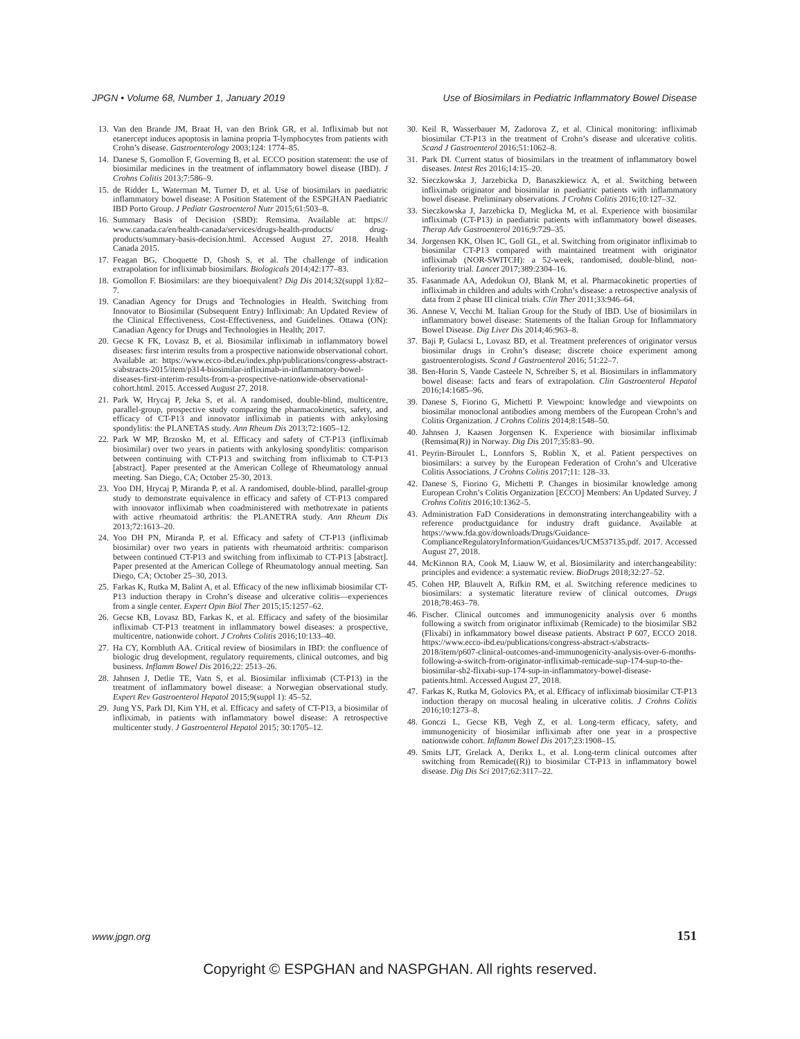JPGN • Volume 68, Number 1, January 2019 Use of Biosimilars in Pediatric Inflammatory Bowel Disease
13. Van den Brande JM, Braat H, van den Brink GR, et al. Infliximab but not etanercept induces apoptosis in lamina propria T-lymphocytes from patients with Crohn’s disease. Gastroenterology 2003;124: 1774–85.
14. Danese S, Gomollon F, Governing B, et al. ECCO position statement: the use of biosimilar medicines in the treatment of inflammatory bowel disease (IBD). J Crohns Colitis 2013;7:586–9.
15. de Ridder L, Waterman M, Turner D, et al. Use of biosimilars in paediatric inflammatory bowel disease: A Position Statement of the ESPGHAN Paediatric IBD Porto Group. J Pediatr Gastroenterol Nutr 2015;61:503–8.
16. Summary Basis of Decision (SBD): Remsima. Available at: https:// www.canada.ca/en/health-canada/services/drugs-health-products/ drug-products/summary-basis-decision.html. Accessed August 27, 2018. Health Canada 2015.
17. Feagan BG, Choquette D, Ghosh S, et al. The challenge of indication extrapolation for infliximab biosimilars. Biologicals 2014;42:177–83.
18. Gomollon F. Biosimilars: are they bioequivalent? Dig Dis 2014;32(suppl 1):82–7.
19. Canadian Agency for Drugs and Technologies in Health. Switching from Innovator to Biosimilar (Subsequent Entry) Infliximab: An Updated Review of the Clinical Effectiveness, Cost-Effectiveness, and Guidelines. Ottawa (ON): Canadian Agency for Drugs and Technologies in Health; 2017.
20. Gecse K FK, Lovasz B, et al. Biosimilar infliximab in inflammatory bowel diseases: first interim results from a prospective nationwide observational cohort. Available at: https://www.ecco-ibd.eu/index.php/publications/congress-abstract-s/abstracts-2015/item/p314-biosimilar-infliximab-in-inflammatory-bowel-diseases-first-interim-results-from-a-prospective-nationwide-observational-cohort.html. 2015. Accessed August 27, 2018.
21. Park W, Hrycaj P, Jeka S, et al. A randomised, double-blind, multicentre, parallel-group, prospective study comparing the pharmacokinetics, safety, and efficacy of CT-P13 and innovator infliximab in patients with ankylosing spondylitis: the PLANETAS study. Ann Rheum Dis 2013;72:1605–12.
22. Park W MP, Brzosko M, et al. Efficacy and safety of CT-P13 (infliximab biosimilar) over two years in patients with ankylosing spondylitis: comparison between continuing with CT-P13 and switching from infliximab to CT-P13 [abstract]. Paper presented at the American College of Rheumatology annual meeting. San Diego, CA; October 25-30, 2013.
23. Yoo DH, Hrycaj P, Miranda P, et al. A randomised, double-blind, parallel-group study to demonstrate equivalence in efficacy and safety of CT-P13 compared with innovator infliximab when coadministered with methotrexate in patients with active rheumatoid arthritis: the PLANETRA study. Ann Rheum Dis 2013;72:1613–20.
24. Yoo DH PN, Miranda P, et al. Efficacy and safety of CT-P13 (infliximab biosimilar) over two years in patients with rheumatoid arthritis: comparison between continued CT-P13 and switching from infliximab to CT-P13 [abstract]. Paper presented at the American College of Rheumatology annual meeting. San Diego, CA; October 25–30, 2013.
25. Farkas K, Rutka M, Balint A, et al. Efficacy of the new infliximab biosimilar CT-P13 induction therapy in Crohn’s disease and ulcerative colitis—experiences from a single center. Expert Opin Biol Ther 2015;15:1257–62.
26. Gecse KB, Lovasz BD, Farkas K, et al. Efficacy and safety of the biosimilar infliximab CT-P13 treatment in inflammatory bowel diseases: a prospective, multicentre, nationwide cohort. J Crohns Colitis 2016;10:133–40.
27. Ha CY, Kornbluth AA. Critical review of biosimilars in IBD: the confluence of biologic drug development, regulatory requirements, clinical outcomes, and big business. Inflamm Bowel Dis 2016;22: 2513–26.
28. Jahnsen J, Detlie TE, Vatn S, et al. Biosimilar infliximab (CT-P13) in the treatment of inflammatory bowel disease: a Norwegian observational study. Expert Rev Gastroenterol Hepatol 2015;9(suppl 1): 45–52.
29. Jung YS, Park DI, Kim YH, et al. Efficacy and safety of CT-P13, a biosimilar of infliximab, in patients with inflammatory bowel disease: A retrospective multicenter study. J Gastroenterol Hepatol 2015; 30:1705–12.
30. Keil R, Wasserbauer M, Zadorova Z, et al. Clinical monitoring: infliximab biosimilar CT-P13 in the treatment of Crohn’s disease and ulcerative colitis. Scand J Gastroenterol 2016;51:1062–8.
31. Park DI. Current status of biosimilars in the treatment of inflammatory bowel diseases. Intest Res 2016;14:15–20.
32. Sieczkowska J, Jarzebicka D, Banaszkiewicz A, et al. Switching between infliximab originator and biosimilar in paediatric patients with inflammatory bowel disease. Preliminary observations. J Crohns Colitis 2016;10:127–32.
33. Sieczkowska J, Jarzebicka D, Meglicka M, et al. Experience with biosimilar infliximab (CT-P13) in paediatric patients with inflammatory bowel diseases. Therap Adv Gastroenterol 2016;9:729–35.
34. Jorgensen KK, Olsen IC, Goll GL, et al. Switching from originator infliximab to biosimilar CT-P13 compared with maintained treatment with originator infliximab (NOR-SWITCH): a 52-week, randomised, double-blind, non-inferiority trial. Lancet 2017;389:2304–16.
35. Fasanmade AA, Adedokun OJ, Blank M, et al. Pharmacokinetic properties of infliximab in children and adults with Crohn’s disease: a retrospective analysis of data from 2 phase III clinical trials. Clin Ther 2011;33:946–64.
36. Annese V, Vecchi M. Italian Group for the Study of IBD. Use of biosimilars in inflammatory bowel disease: Statements of the Italian Group for Inflammatory Bowel Disease. Dig Liver Dis 2014;46:963–8.
37. Baji P, Gulacsi L, Lovasz BD, et al. Treatment preferences of originator versus biosimilar drugs in Crohn’s disease; discrete choice experiment among gastroenterologists. Scand J Gastroenterol 2016; 51:22–7.
38. Ben-Horin S, Vande Casteele N, Schreiber S, et al. Biosimilars in inflammatory bowel disease: facts and fears of extrapolation. Clin Gastroenterol Hepatol 2016;14:1685–96.
39. Danese S, Fiorino G, Michetti P. Viewpoint: knowledge and viewpoints on biosimilar monoclonal antibodies among members of the European Crohn’s and Colitis Organization. J Crohns Colitis 2014;8:1548–50.
40. Jahnsen J, Kaasen Jorgensen K. Experience with biosimilar infliximab (Remsima(R)) in Norway. Dig Dis 2017;35:83–90.
41. Peyrin-Biroulet L, Lonnfors S, Roblin X, et al. Patient perspectives on biosimilars: a survey by the European Federation of Crohn’s and Ulcerative Colitis Associations. J Crohns Colitis 2017;11: 128–33.
42. Danese S, Fiorino G, Michetti P. Changes in biosimilar knowledge among European Crohn’s Colitis Organization [ECCO] Members: An Updated Survey. J Crohns Colitis 2016;10:1362–5.
43. Administration FaD Considerations in demonstrating interchangeability with a reference productguidance for industry draft guidance. Available at https://www.fda.gov/downloads/Drugs/Guidance-ComplianceRegulatoryInformation/Guidances/UCM537135.pdf. 2017. Accessed August 27, 2018.
44. McKinnon RA, Cook M, Liauw W, et al. Biosimilarity and interchangeability: principles and evidence: a systematic review. BioDrugs 2018;32:27–52.
45. Cohen HP, Blauvelt A, Rifkin RM, et al. Switching reference medicines to biosimilars: a systematic literature review of clinical outcomes. Drugs 2018;78:463–78.
46. Fischer. Clinical outcomes and immunogenicity analysis over 6 months following a switch from originator infliximab (Remicade) to the biosimilar SB2 (Flixabi) in infkammatory bowel disease patients. Abstract P 607, ECCO 2018. https://www.ecco-ibd.eu/publications/congress-abstract-s/abstracts-2018/item/p607-clinical-outcomes-and-immunogenicity-analysis-over-6-months-following-a-switch-from-originator-infliximab-remicade-sup-174-sup-to-the-biosimilar-sb2-flixabi-sup-174-sup-in-inflammatory-bowel-disease-patients.html. Accessed August 27, 2018.
47. Farkas K, Rutka M, Golovics PA, et al. Efficacy of infliximab biosimilar CT-P13 induction therapy on mucosal healing in ulcerative colitis. J Crohns Colitis 2016;10:1273–8.
48. Gonczi L, Gecse KB, Vegh Z, et al. Long-term efficacy, safety, and immunogenicity of biosimilar infliximab after one year in a prospective nationwide cohort. Inflamm Bowel Dis 2017;23:1908–15.
49. Smits LJT, Grelack A, Derikx L, et al. Long-term clinical outcomes after switching from Remicade((R)) to biosimilar CT-P13 in inflammatory bowel disease. Dig Dis Sci 2017;62:3117–22.
www.jpgn.org 151
Copyright © ESPGHAN and NASPGHAN. All rights reserved.